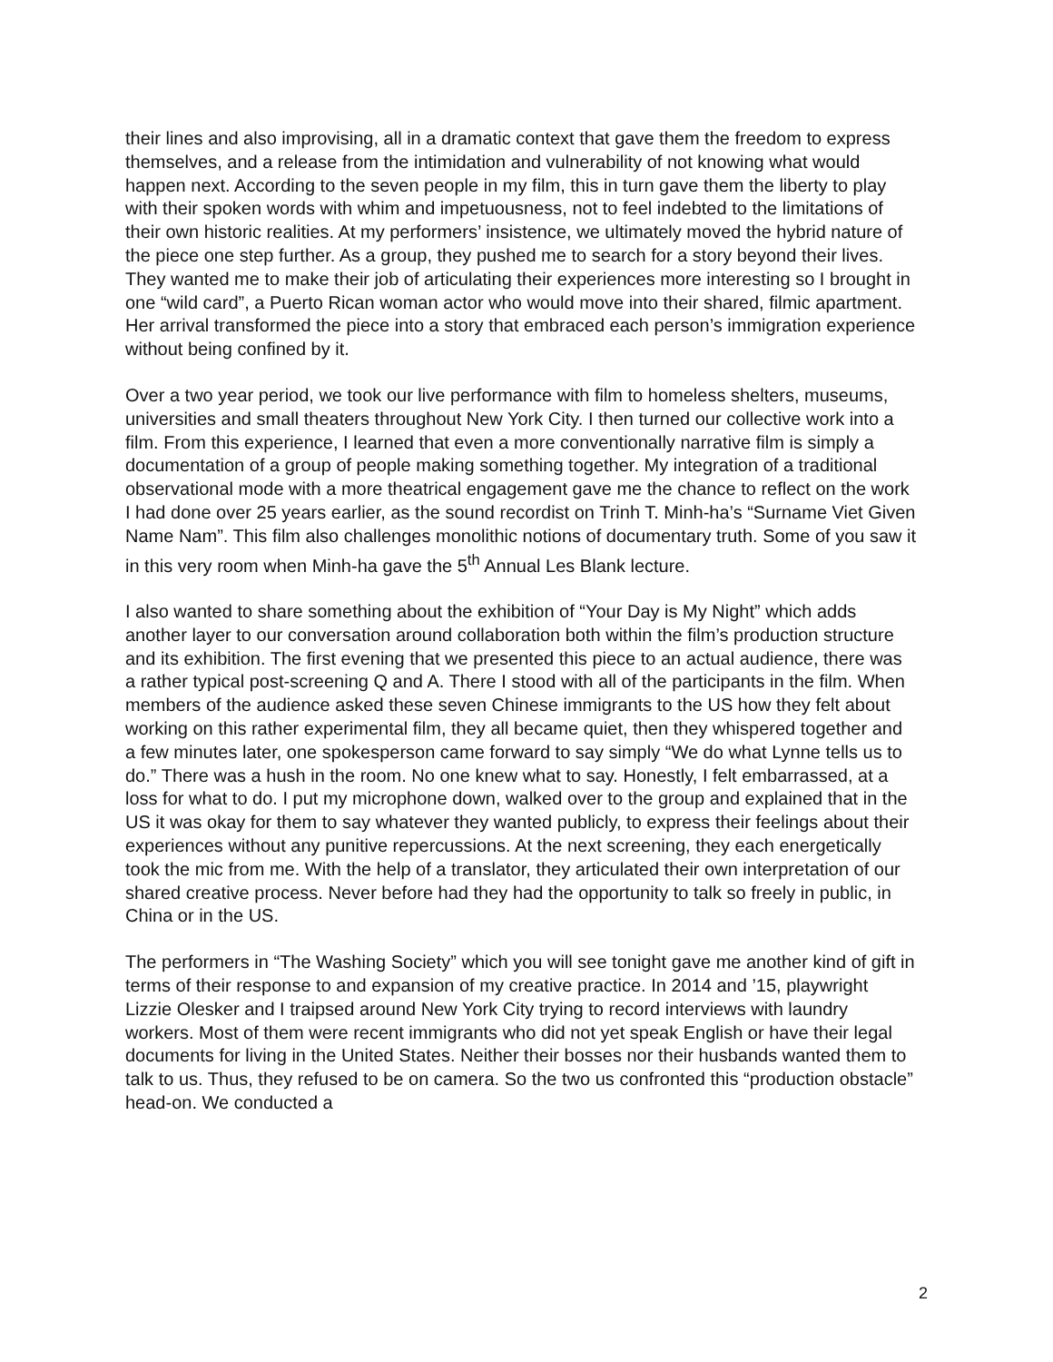their lines and also improvising, all in a dramatic context that gave them the freedom to express themselves, and a release from the intimidation and vulnerability of not knowing what would happen next. According to the seven people in my film, this in turn gave them the liberty to play with their spoken words with whim and impetuousness, not to feel indebted to the limitations of their own historic realities. At my performers’ insistence, we ultimately moved the hybrid nature of the piece one step further. As a group, they pushed me to search for a story beyond their lives. They wanted me to make their job of articulating their experiences more interesting so I brought in one “wild card”, a Puerto Rican woman actor who would move into their shared, filmic apartment. Her arrival transformed the piece into a story that embraced each person’s immigration experience without being confined by it.
Over a two year period, we took our live performance with film to homeless shelters, museums, universities and small theaters throughout New York City. I then turned our collective work into a film. From this experience, I learned that even a more conventionally narrative film is simply a documentation of a group of people making something together. My integration of a traditional observational mode with a more theatrical engagement gave me the chance to reflect on the work I had done over 25 years earlier, as the sound recordist on Trinh T. Minh-ha’s “Surname Viet Given Name Nam”. This film also challenges monolithic notions of documentary truth. Some of you saw it in this very room when Minh-ha gave the 5<sup>th</sup> Annual Les Blank lecture.
I also wanted to share something about the exhibition of “Your Day is My Night” which adds another layer to our conversation around collaboration both within the film’s production structure and its exhibition. The first evening that we presented this piece to an actual audience, there was a rather typical post-screening Q and A. There I stood with all of the participants in the film. When members of the audience asked these seven Chinese immigrants to the US how they felt about working on this rather experimental film, they all became quiet, then they whispered together and a few minutes later, one spokesperson came forward to say simply “We do what Lynne tells us to do.” There was a hush in the room. No one knew what to say. Honestly, I felt embarrassed, at a loss for what to do. I put my microphone down, walked over to the group and explained that in the US it was okay for them to say whatever they wanted publicly, to express their feelings about their experiences without any punitive repercussions. At the next screening, they each energetically took the mic from me. With the help of a translator, they articulated their own interpretation of our shared creative process. Never before had they had the opportunity to talk so freely in public, in China or in the US.
The performers in “The Washing Society” which you will see tonight gave me another kind of gift in terms of their response to and expansion of my creative practice. In 2014 and ’15, playwright Lizzie Olesker and I traipsed around New York City trying to record interviews with laundry workers. Most of them were recent immigrants who did not yet speak English or have their legal documents for living in the United States. Neither their bosses nor their husbands wanted them to talk to us. Thus, they refused to be on camera. So the two us confronted this “production obstacle” head-on. We conducted a
2